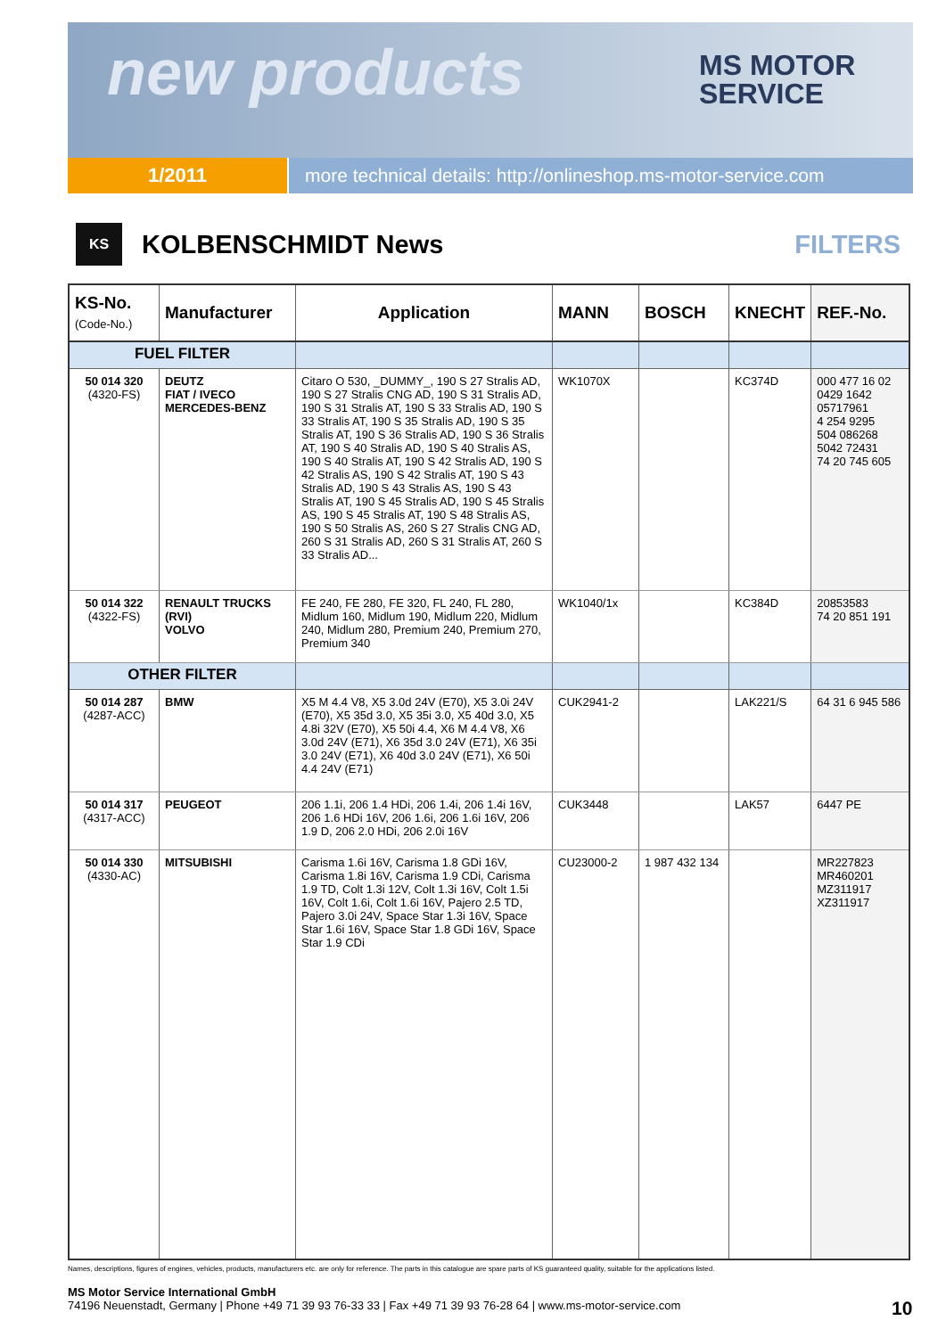new products
MS MOTOR
SERVICE
1/2011 more technical details: http://onlineshop.ms-motor-service.com
KS
KOLBENSCHMIDT News FILTERS
| KS-No. (Code-No.) | Manufacturer | Application | MANN | BOSCH | KNECHT | REF.-No. |
| --- | --- | --- | --- | --- | --- | --- |
| FUEL FILTER | | | | | | |
| 50 014 320 (4320-FS) | DEUTZ FIAT / IVECO MERCEDES-BENZ | Citaro O 530, _DUMMY_, 190 S 27 Stralis AD, 190 S 27 Stralis CNG AD, 190 S 31 Stralis AD, 190 S 31 Stralis AT, 190 S 33 Stralis AD, 190 S 33 Stralis AT, 190 S 35 Stralis AD, 190 S 35 Stralis AT, 190 S 36 Stralis AD, 190 S 36 Stralis AT, 190 S 40 Stralis AD, 190 S 40 Stralis AS, 190 S 40 Stralis AT, 190 S 42 Stralis AD, 190 S 42 Stralis AS, 190 S 42 Stralis AT, 190 S 43 Stralis AD, 190 S 43 Stralis AS, 190 S 43 Stralis AT, 190 S 45 Stralis AD, 190 S 45 Stralis AS, 190 S 45 Stralis AT, 190 S 48 Stralis AS, 190 S 50 Stralis AS, 260 S 27 Stralis CNG AD, 260 S 31 Stralis AD, 260 S 31 Stralis AT, 260 S 33 Stralis AD... | WK1070X | | KC374D | 000 477 16 02 0429 1642 05717961 4 254 9295 504 086268 5042 72431 74 20 745 605 |
| 50 014 322 (4322-FS) | RENAULT TRUCKS (RVI) VOLVO | FE 240, FE 280, FE 320, FL 240, FL 280, Midlum 160, Midlum 190, Midlum 220, Midlum 240, Midlum 280, Premium 240, Premium 270, Premium 340 | WK1040/1x | | KC384D | 20853583 74 20 851 191 |
| OTHER FILTER | | | | | | |
| 50 014 287 (4287-ACC) | BMW | X5 M 4.4 V8, X5 3.0d 24V (E70), X5 3.0i 24V (E70), X5 35d 3.0, X5 35i 3.0, X5 40d 3.0, X5 4.8i 32V (E70), X5 50i 4.4, X6 M 4.4 V8, X6 3.0d 24V (E71), X6 35d 3.0 24V (E71), X6 35i 3.0 24V (E71), X6 40d 3.0 24V (E71), X6 50i 4.4 24V (E71) | CUK2941-2 | | LAK221/S | 64 31 6 945 586 |
| 50 014 317 (4317-ACC) | PEUGEOT | 206 1.1i, 206 1.4 HDi, 206 1.4i, 206 1.4i 16V, 206 1.6 HDi 16V, 206 1.6i, 206 1.6i 16V, 206 1.9 D, 206 2.0 HDi, 206 2.0i 16V | CUK3448 | | LAK57 | 6447 PE |
| 50 014 330 (4330-AC) | MITSUBISHI | Carisma 1.6i 16V, Carisma 1.8 GDi 16V, Carisma 1.8i 16V, Carisma 1.9 CDi, Carisma 1.9 TD, Colt 1.3i 12V, Colt 1.3i 16V, Colt 1.5i 16V, Colt 1.6i, Colt 1.6i 16V, Pajero 2.5 TD, Pajero 3.0i 24V, Space Star 1.3i 16V, Space Star 1.6i 16V, Space Star 1.8 GDi 16V, Space Star 1.9 CDi | CU23000-2 | 1 987 432 134 | | MR227823 MR460201 MZ311917 XZ311917 |
Names, descriptions, figures of engines, vehicles, products, manufacturers etc. are only for reference. The parts in this catalogue are spare parts of KS guaranteed quality, suitable for the applications listed.
MS Motor Service International GmbH
74196 Neuenstadt, Germany | Phone +49 71 39 93 76-33 33 | Fax +49 71 39 93 76-28 64 | www.ms-motor-service.com
10